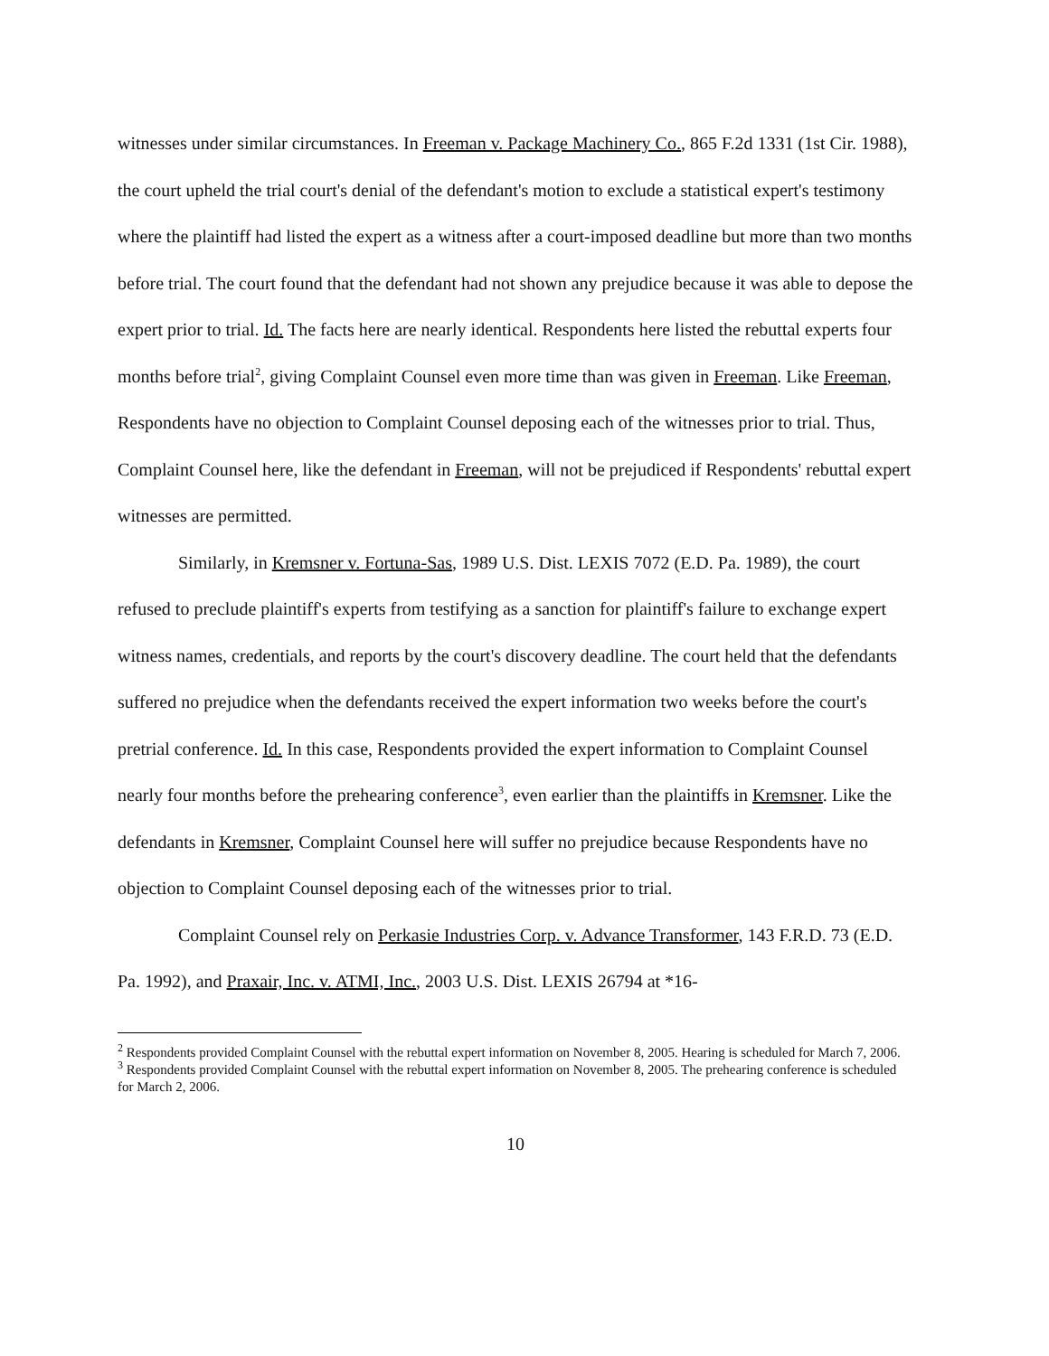witnesses under similar circumstances. In Freeman v. Package Machinery Co., 865 F.2d 1331 (1st Cir. 1988), the court upheld the trial court's denial of the defendant's motion to exclude a statistical expert's testimony where the plaintiff had listed the expert as a witness after a court-imposed deadline but more than two months before trial. The court found that the defendant had not shown any prejudice because it was able to depose the expert prior to trial. Id. The facts here are nearly identical. Respondents here listed the rebuttal experts four months before trial<sup>2</sup>, giving Complaint Counsel even more time than was given in Freeman. Like Freeman, Respondents have no objection to Complaint Counsel deposing each of the witnesses prior to trial. Thus, Complaint Counsel here, like the defendant in Freeman, will not be prejudiced if Respondents' rebuttal expert witnesses are permitted.
Similarly, in Kremsner v. Fortuna-Sas, 1989 U.S. Dist. LEXIS 7072 (E.D. Pa. 1989), the court refused to preclude plaintiff's experts from testifying as a sanction for plaintiff's failure to exchange expert witness names, credentials, and reports by the court's discovery deadline. The court held that the defendants suffered no prejudice when the defendants received the expert information two weeks before the court's pretrial conference. Id. In this case, Respondents provided the expert information to Complaint Counsel nearly four months before the prehearing conference<sup>3</sup>, even earlier than the plaintiffs in Kremsner. Like the defendants in Kremsner, Complaint Counsel here will suffer no prejudice because Respondents have no objection to Complaint Counsel deposing each of the witnesses prior to trial.
Complaint Counsel rely on Perkasie Industries Corp. v. Advance Transformer, 143 F.R.D. 73 (E.D. Pa. 1992), and Praxair, Inc. v. ATMI, Inc., 2003 U.S. Dist. LEXIS 26794 at *16-
<sup>2</sup> Respondents provided Complaint Counsel with the rebuttal expert information on November 8, 2005. Hearing is scheduled for March 7, 2006.
<sup>3</sup> Respondents provided Complaint Counsel with the rebuttal expert information on November 8, 2005. The prehearing conference is scheduled for March 2, 2006.
10